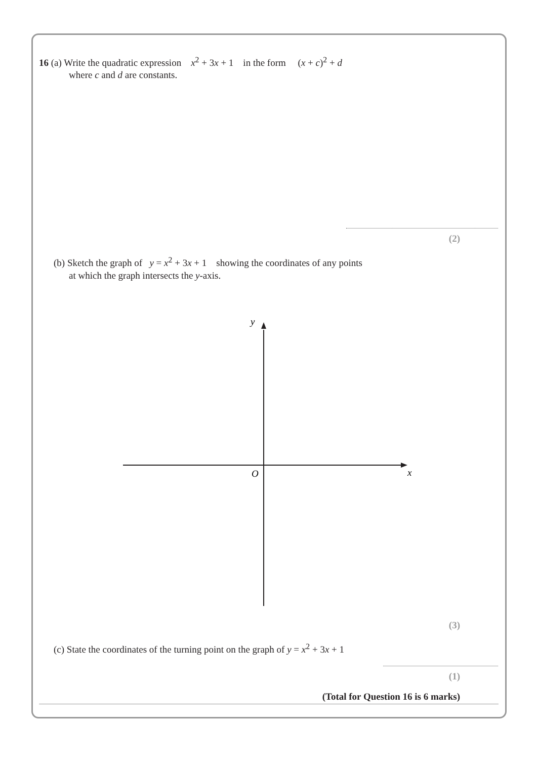16 (a) Write the quadratic expression x<sup>2</sup> + 3x + 1 in the form (x + c)<sup>2</sup> + d
where c and d are constants.
(2)
(b) Sketch the graph of y = x<sup>2</sup> + 3x + 1 showing the coordinates of any points
at which the graph intersects the y-axis.
y
O
x
(3)
(c) State the coordinates of the turning point on the graph of y = x<sup>2</sup> + 3x + 1
(1)
(Total for Question 16 is 6 marks)